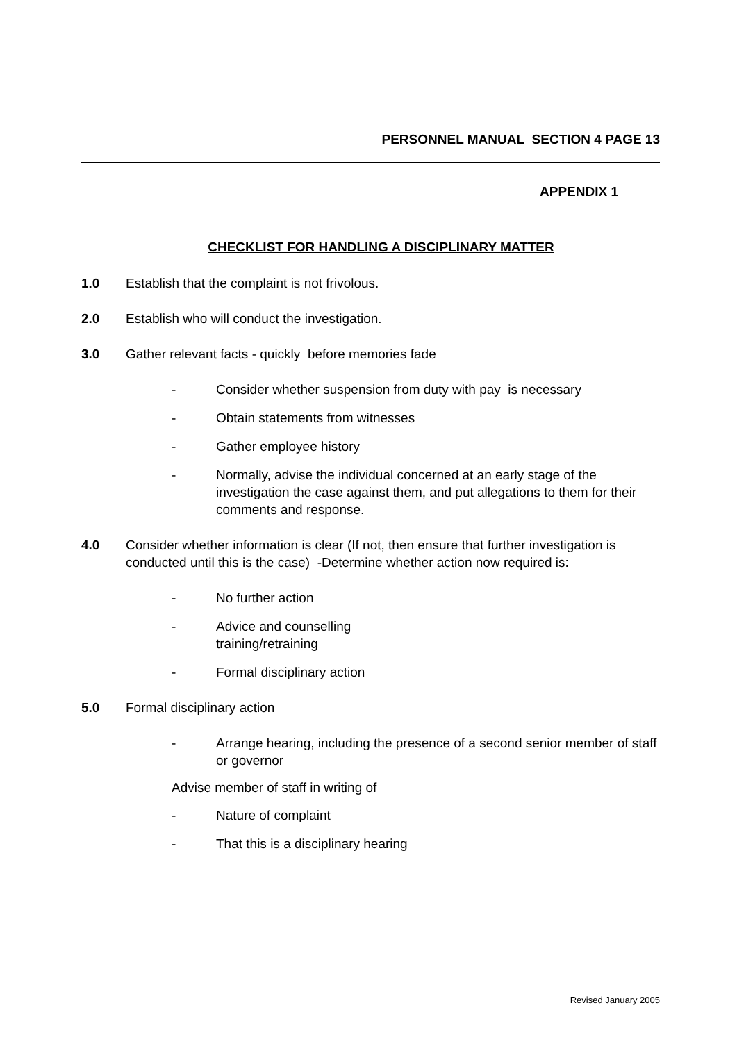PERSONNEL MANUAL SECTION 4 PAGE 13
APPENDIX 1
CHECKLIST FOR HANDLING A DISCIPLINARY MATTER
1.0 Establish that the complaint is not frivolous.
2.0 Establish who will conduct the investigation.
3.0 Gather relevant facts - quickly before memories fade
- Consider whether suspension from duty with pay is necessary
- Obtain statements from witnesses
- Gather employee history
- Normally, advise the individual concerned at an early stage of the investigation the case against them, and put allegations to them for their comments and response.
4.0 Consider whether information is clear (If not, then ensure that further investigation is conducted until this is the case) -Determine whether action now required is:
- No further action
- Advice and counselling
training/retraining
- Formal disciplinary action
5.0 Formal disciplinary action
- Arrange hearing, including the presence of a second senior member of staff or governor
Advise member of staff in writing of
- Nature of complaint
- That this is a disciplinary hearing
Revised January 2005